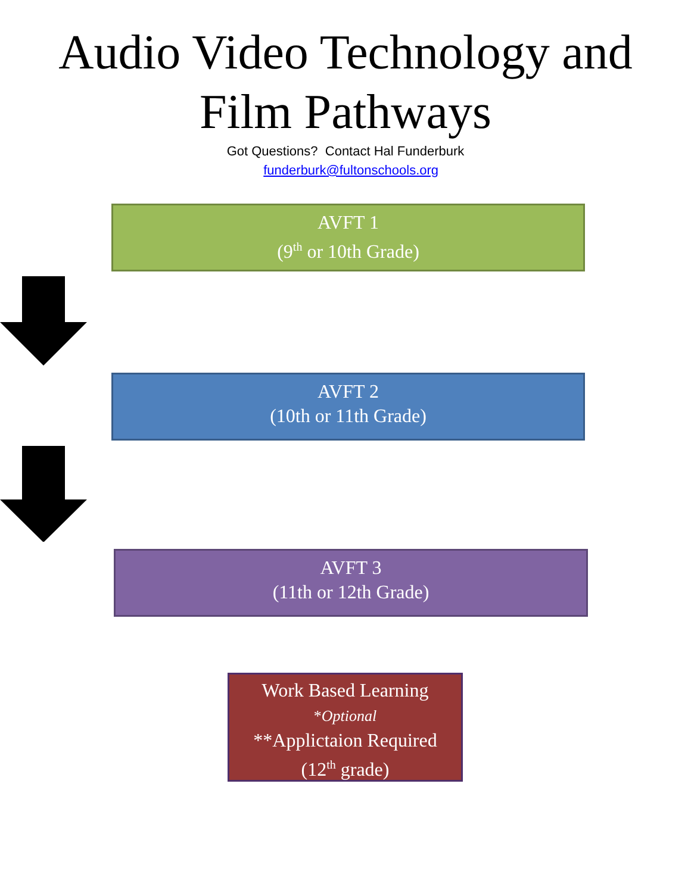Audio Video Technology and
Film Pathways
Got Questions? Contact Hal Funderburk
funderburk@fultonschools.org
AVFT 1
(9<sup>th</sup> or 10th Grade)
AVFT 2
(10th or 11th Grade)
AVFT 3
(11th or 12th Grade)
Work Based Learning
*Optional
**Applictaion Required
(12<sup>th</sup> grade)